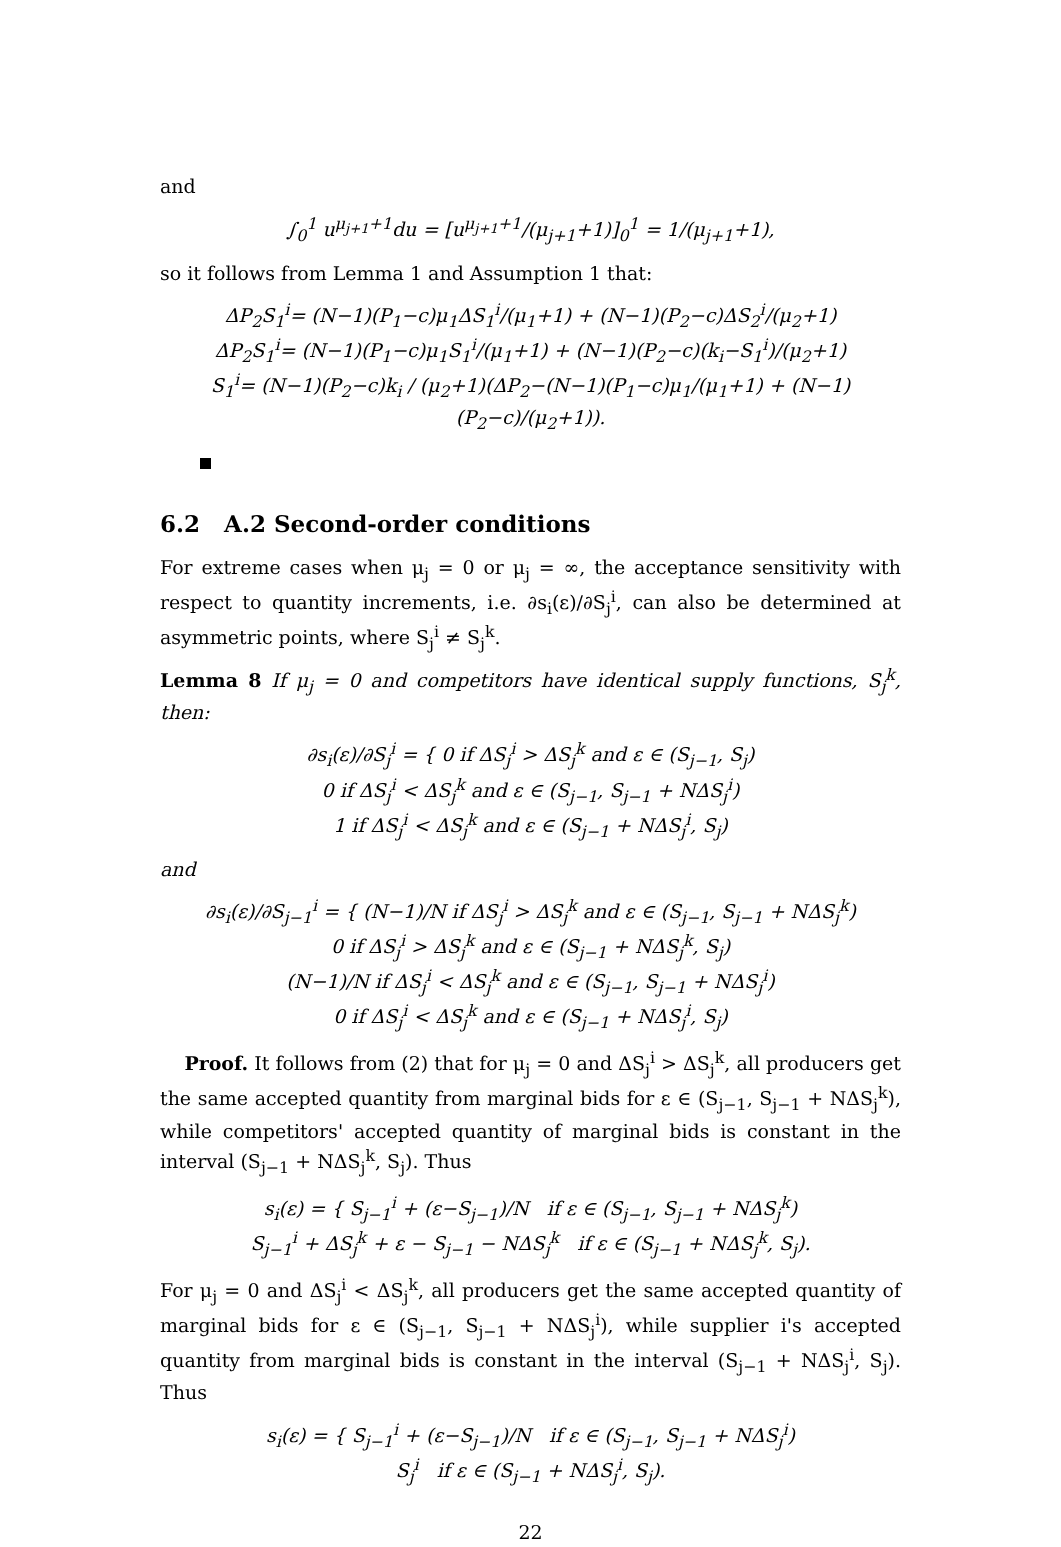and
∫<sub>0</sub><sup>1</sup> u<sup>μ<sub>j+1</sub>+1</sup>du = [u<sup>μ<sub>j+1</sub>+1</sup>/(μ<sub>j+1</sub>+1)]<sub>0</sub><sup>1</sup> = 1/(μ<sub>j+1</sub>+1),
so it follows from Lemma 1 and Assumption 1 that:
ΔP<sub>2</sub>S<sub>1</sub><sup>i</sup>= (N−1)(P<sub>1</sub>−c)μ<sub>1</sub>ΔS<sub>1</sub><sup>i</sup>/(μ<sub>1</sub>+1) + (N−1)(P<sub>2</sub>−c)ΔS<sub>2</sub><sup>i</sup>/(μ<sub>2</sub>+1)
ΔP<sub>2</sub>S<sub>1</sub><sup>i</sup>= (N−1)(P<sub>1</sub>−c)μ<sub>1</sub>S<sub>1</sub><sup>i</sup>/(μ<sub>1</sub>+1) + (N−1)(P<sub>2</sub>−c)(k<sub>i</sub>−S<sub>1</sub><sup>i</sup>)/(μ<sub>2</sub>+1)
S<sub>1</sub><sup>i</sup>= (N−1)(P<sub>2</sub>−c)k<sub>i</sub> / (μ<sub>2</sub>+1)(ΔP<sub>2</sub>−(N−1)(P<sub>1</sub>−c)μ<sub>1</sub>/(μ<sub>1</sub>+1) + (N−1)(P<sub>2</sub>−c)/(μ<sub>2</sub>+1)).
6.2 A.2 Second-order conditions
For extreme cases when μ<sub>j</sub> = 0 or μ<sub>j</sub> = ∞, the acceptance sensitivity with respect to quantity increments, i.e. ∂s<sub>i</sub>(ε)/∂S<sub>j</sub><sup>i</sup>, can also be determined at asymmetric points, where S<sub>j</sub><sup>i</sup> ≠ S<sub>j</sub><sup>k</sup>.
Lemma 8 If μ<sub>j</sub> = 0 and competitors have identical supply functions, S<sub>j</sub><sup>k</sup>, then:
∂s<sub>i</sub>(ε)/∂S<sub>j</sub><sup>i</sup> = { 0 if ΔS<sub>j</sub><sup>i</sup> > ΔS<sub>j</sub><sup>k</sup> and ε ∈ (S<sub>j−1</sub>, S<sub>j</sub>)
0 if ΔS<sub>j</sub><sup>i</sup> < ΔS<sub>j</sub><sup>k</sup> and ε ∈ (S<sub>j−1</sub>, S<sub>j−1</sub> + NΔS<sub>j</sub><sup>i</sup>)
1 if ΔS<sub>j</sub><sup>i</sup> < ΔS<sub>j</sub><sup>k</sup> and ε ∈ (S<sub>j−1</sub> + NΔS<sub>j</sub><sup>i</sup>, S<sub>j</sub>)
and
∂s<sub>i</sub>(ε)/∂S<sub>j−1</sub><sup>i</sup> = { (N−1)/N if ΔS<sub>j</sub><sup>i</sup> > ΔS<sub>j</sub><sup>k</sup> and ε ∈ (S<sub>j−1</sub>, S<sub>j−1</sub> + NΔS<sub>j</sub><sup>k</sup>)
0 if ΔS<sub>j</sub><sup>i</sup> > ΔS<sub>j</sub><sup>k</sup> and ε ∈ (S<sub>j−1</sub> + NΔS<sub>j</sub><sup>k</sup>, S<sub>j</sub>)
(N−1)/N if ΔS<sub>j</sub><sup>i</sup> < ΔS<sub>j</sub><sup>k</sup> and ε ∈ (S<sub>j−1</sub>, S<sub>j−1</sub> + NΔS<sub>j</sub><sup>i</sup>)
0 if ΔS<sub>j</sub><sup>i</sup> < ΔS<sub>j</sub><sup>k</sup> and ε ∈ (S<sub>j−1</sub> + NΔS<sub>j</sub><sup>i</sup>, S<sub>j</sub>)
Proof. It follows from (2) that for μ<sub>j</sub> = 0 and ΔS<sub>j</sub><sup>i</sup> > ΔS<sub>j</sub><sup>k</sup>, all producers get the same accepted quantity from marginal bids for ε ∈ (S<sub>j−1</sub>, S<sub>j−1</sub> + NΔS<sub>j</sub><sup>k</sup>), while competitors' accepted quantity of marginal bids is constant in the interval (S<sub>j−1</sub> + NΔS<sub>j</sub><sup>k</sup>, S<sub>j</sub>). Thus
s<sub>i</sub>(ε) = { S<sub>j−1</sub><sup>i</sup> + (ε−S<sub>j−1</sub>)/N if ε ∈ (S<sub>j−1</sub>, S<sub>j−1</sub> + NΔS<sub>j</sub><sup>k</sup>)
S<sub>j−1</sub><sup>i</sup> + ΔS<sub>j</sub><sup>k</sup> + ε − S<sub>j−1</sub> − NΔS<sub>j</sub><sup>k</sup> if ε ∈ (S<sub>j−1</sub> + NΔS<sub>j</sub><sup>k</sup>, S<sub>j</sub>).
For μ<sub>j</sub> = 0 and ΔS<sub>j</sub><sup>i</sup> < ΔS<sub>j</sub><sup>k</sup>, all producers get the same accepted quantity of marginal bids for ε ∈ (S<sub>j−1</sub>, S<sub>j−1</sub> + NΔS<sub>j</sub><sup>i</sup>), while supplier i's accepted quantity from marginal bids is constant in the interval (S<sub>j−1</sub> + NΔS<sub>j</sub><sup>i</sup>, S<sub>j</sub>). Thus
s<sub>i</sub>(ε) = { S<sub>j−1</sub><sup>i</sup> + (ε−S<sub>j−1</sub>)/N if ε ∈ (S<sub>j−1</sub>, S<sub>j−1</sub> + NΔS<sub>j</sub><sup>i</sup>)
S<sub>j</sub><sup>i</sup> if ε ∈ (S<sub>j−1</sub> + NΔS<sub>j</sub><sup>i</sup>, S<sub>j</sub>).
22